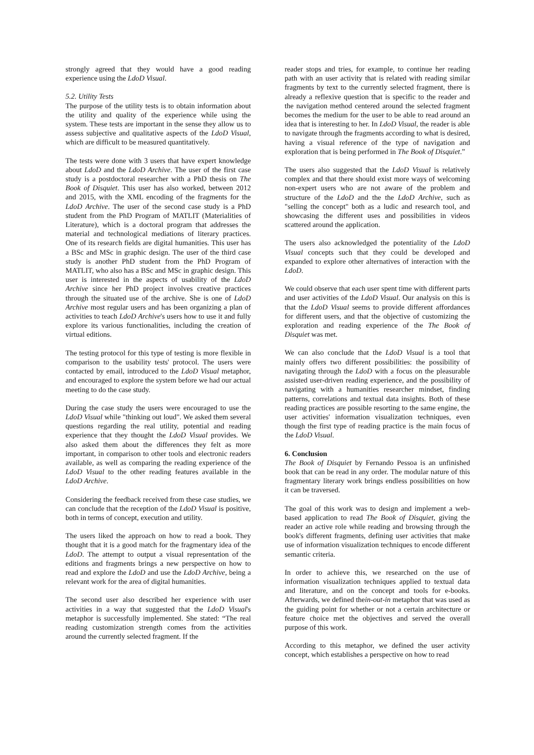strongly agreed that they would have a good reading experience using the LdoD Visual.
5.2. Utility Tests
The purpose of the utility tests is to obtain information about the utility and quality of the experience while using the system. These tests are important in the sense they allow us to assess subjective and qualitative aspects of the LdoD Visual, which are difficult to be measured quantitatively.
The tests were done with 3 users that have expert knowledge about LdoD and the LdoD Archive. The user of the first case study is a postdoctoral researcher with a PhD thesis on The Book of Disquiet. This user has also worked, between 2012 and 2015, with the XML encoding of the fragments for the LdoD Archive. The user of the second case study is a PhD student from the PhD Program of MATLIT (Materialities of Literature), which is a doctoral program that addresses the material and technological mediations of literary practices. One of its research fields are digital humanities. This user has a BSc and MSc in graphic design. The user of the third case study is another PhD student from the PhD Program of MATLIT, who also has a BSc and MSc in graphic design. This user is interested in the aspects of usability of the LdoD Archive since her PhD project involves creative practices through the situated use of the archive. She is one of LdoD Archive most regular users and has been organizing a plan of activities to teach LdoD Archive's users how to use it and fully explore its various functionalities, including the creation of virtual editions.
The testing protocol for this type of testing is more flexible in comparison to the usability tests' protocol. The users were contacted by email, introduced to the LdoD Visual metaphor, and encouraged to explore the system before we had our actual meeting to do the case study.
During the case study the users were encouraged to use the LdoD Visual while "thinking out loud". We asked them several questions regarding the real utility, potential and reading experience that they thought the LdoD Visual provides. We also asked them about the differences they felt as more important, in comparison to other tools and electronic readers available, as well as comparing the reading experience of the LdoD Visual to the other reading features available in the LdoD Archive.
Considering the feedback received from these case studies, we can conclude that the reception of the LdoD Visual is positive, both in terms of concept, execution and utility.
The users liked the approach on how to read a book. They thought that it is a good match for the fragmentary idea of the LdoD. The attempt to output a visual representation of the editions and fragments brings a new perspective on how to read and explore the LdoD and use the LdoD Archive, being a relevant work for the area of digital humanities.
The second user also described her experience with user activities in a way that suggested that the LdoD Visual's metaphor is successfully implemented. She stated: “The real reading customization strength comes from the activities around the currently selected fragment. If the
reader stops and tries, for example, to continue her reading path with an user activity that is related with reading similar fragments by text to the currently selected fragment, there is already a reflexive question that is specific to the reader and the navigation method centered around the selected fragment becomes the medium for the user to be able to read around an idea that is interesting to her. In LdoD Visual, the reader is able to navigate through the fragments according to what is desired, having a visual reference of the type of navigation and exploration that is being performed in The Book of Disquiet.”
The users also suggested that the LdoD Visual is relatively complex and that there should exist more ways of welcoming non-expert users who are not aware of the problem and structure of the LdoD and the the LdoD Archive, such as "selling the concept" both as a ludic and research tool, and showcasing the different uses and possibilities in videos scattered around the application.
The users also acknowledged the potentiality of the LdoD Visual concepts such that they could be developed and expanded to explore other alternatives of interaction with the LdoD.
We could observe that each user spent time with different parts and user activities of the LdoD Visual. Our analysis on this is that the LdoD Visual seems to provide different affordances for different users, and that the objective of customizing the exploration and reading experience of the The Book of Disquiet was met.
We can also conclude that the LdoD Visual is a tool that mainly offers two different possibilities: the possibility of navigating through the LdoD with a focus on the pleasurable assisted user-driven reading experience, and the possibility of navigating with a humanities researcher mindset, finding patterns, correlations and textual data insights. Both of these reading practices are possible resorting to the same engine, the user activities' information visualization techniques, even though the first type of reading practice is the main focus of the LdoD Visual.
6. Conclusion
The Book of Disquiet by Fernando Pessoa is an unfinished book that can be read in any order. The modular nature of this fragmentary literary work brings endless possibilities on how it can be traversed.
The goal of this work was to design and implement a web-based application to read The Book of Disquiet, giving the reader an active role while reading and browsing through the book's different fragments, defining user activities that make use of information visualization techniques to encode different semantic criteria.
In order to achieve this, we researched on the use of information visualization techniques applied to textual data and literature, and on the concept and tools for e-books. Afterwards, we defined thein-out-in metaphor that was used as the guiding point for whether or not a certain architecture or feature choice met the objectives and served the overall purpose of this work.
According to this metaphor, we defined the user activity concept, which establishes a perspective on how to read